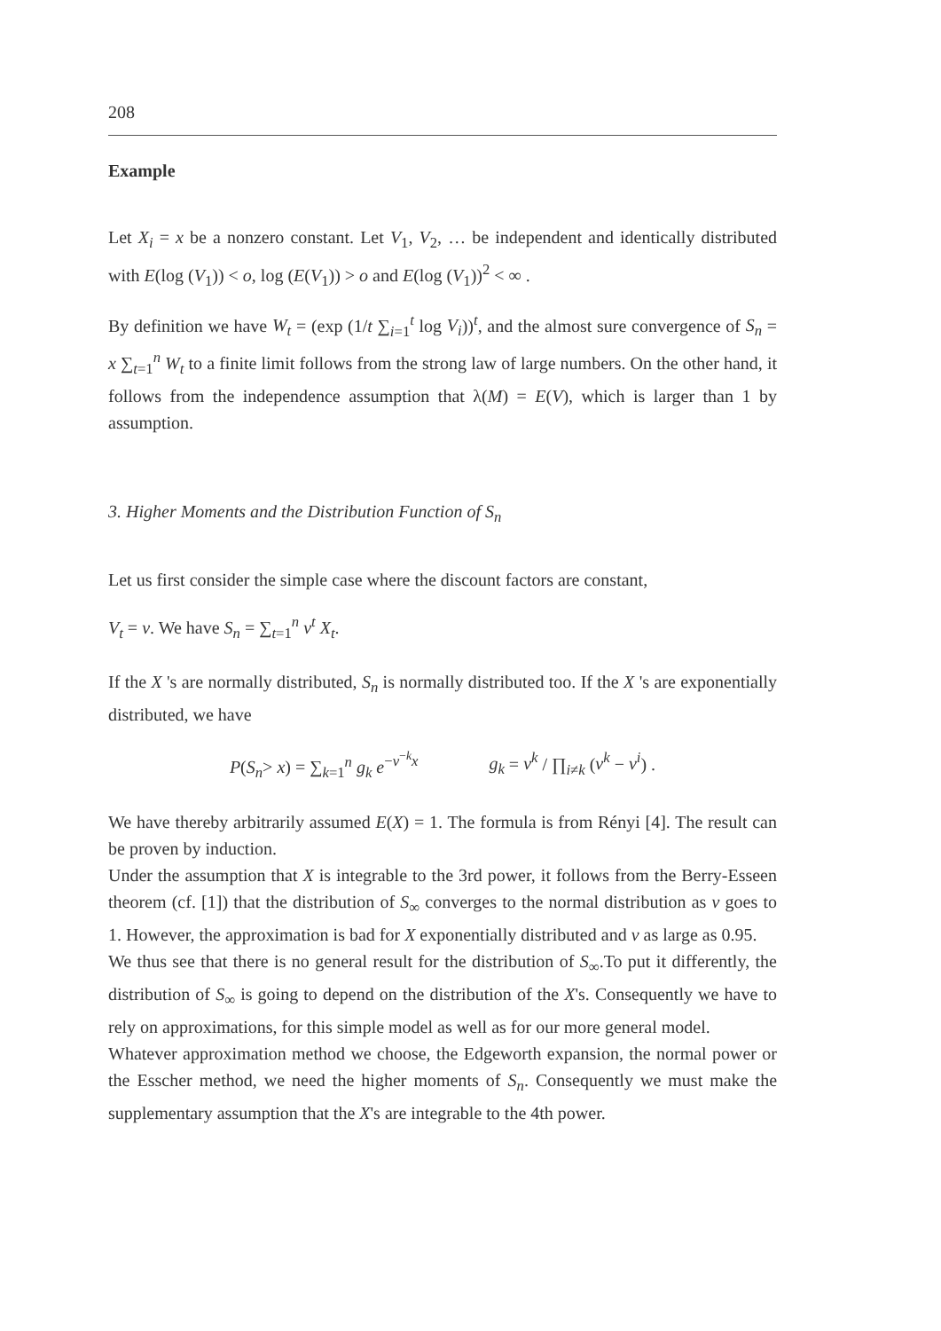208
Example
Let X<sub>i</sub> = x be a nonzero constant. Let V<sub>1</sub>, V<sub>2</sub>, … be independent and identically distributed with E(log (V<sub>1</sub>)) < o, log (E(V<sub>1</sub>)) > o and E(log (V<sub>1</sub>))<sup>2</sup> < ∞ .
By definition we have W<sub>t</sub> = (exp (1/t ∑<sub>i=1</sub><sup>t</sup> log V<sub>i</sub>))<sup>t</sup>, and the almost sure convergence of S<sub>n</sub> = x ∑<sub>t=1</sub><sup>n</sup> W<sub>t</sub> to a finite limit follows from the strong law of large numbers. On the other hand, it follows from the independence assumption that λ(M) = E(V), which is larger than 1 by assumption.
3. Higher Moments and the Distribution Function of S<sub>n</sub>
Let us first consider the simple case where the discount factors are constant,
V<sub>t</sub> = v. We have S<sub>n</sub> = ∑<sub>t=1</sub><sup>n</sup> v<sup>t</sup> X<sub>t</sub>.
If the X 's are normally distributed, S<sub>n</sub> is normally distributed too. If the X 's are exponentially distributed, we have
P(S<sub>n</sub>> x) = ∑<sub>k=1</sub><sup>n</sup> g<sub>k</sub> e<sup>−v<sup>−k</sup>x</sup> g<sub>k</sub> = v<sup>k</sup> / ∏<sub>i≠k</sub> (v<sup>k</sup> − v<sup>i</sup>) .
We have thereby arbitrarily assumed E(X) = 1. The formula is from Rényi [4]. The result can be proven by induction.
Under the assumption that X is integrable to the 3rd power, it follows from the Berry-Esseen theorem (cf. [1]) that the distribution of S<sub>∞</sub> converges to the normal distribution as v goes to 1. However, the approximation is bad for X exponentially distributed and v as large as 0.95.
We thus see that there is no general result for the distribution of S<sub>∞</sub>.To put it differently, the distribution of S<sub>∞</sub> is going to depend on the distribution of the X's. Consequently we have to rely on approximations, for this simple model as well as for our more general model.
Whatever approximation method we choose, the Edgeworth expansion, the normal power or the Esscher method, we need the higher moments of S<sub>n</sub>. Consequently we must make the supplementary assumption that the X's are integrable to the 4th power.